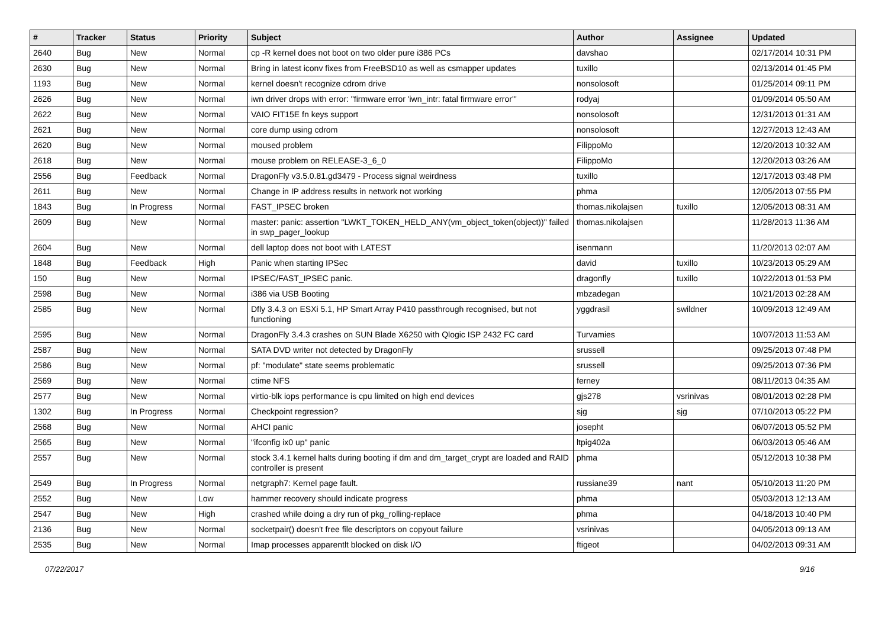| # | Tracker | Status | Priority | Subject | Author | Assignee | Updated |
| --- | --- | --- | --- | --- | --- | --- | --- |
| 2640 | Bug | New | Normal | cp -R kernel does not boot on two older pure i386 PCs | davshao | | 02/17/2014 10:31 PM |
| 2630 | Bug | New | Normal | Bring in latest iconv fixes from FreeBSD10 as well as csmapper updates | tuxillo | | 02/13/2014 01:45 PM |
| 1193 | Bug | New | Normal | kernel doesn't recognize cdrom drive | nonsolosoft | | 01/25/2014 09:11 PM |
| 2626 | Bug | New | Normal | iwn driver drops with error: "firmware error 'iwn_intr: fatal firmware error'" | rodyaj | | 01/09/2014 05:50 AM |
| 2622 | Bug | New | Normal | VAIO FIT15E fn keys support | nonsolosoft | | 12/31/2013 01:31 AM |
| 2621 | Bug | New | Normal | core dump using cdrom | nonsolosoft | | 12/27/2013 12:43 AM |
| 2620 | Bug | New | Normal | moused problem | FilippoMo | | 12/20/2013 10:32 AM |
| 2618 | Bug | New | Normal | mouse problem on RELEASE-3_6_0 | FilippoMo | | 12/20/2013 03:26 AM |
| 2556 | Bug | Feedback | Normal | DragonFly v3.5.0.81.gd3479 - Process signal weirdness | tuxillo | | 12/17/2013 03:48 PM |
| 2611 | Bug | New | Normal | Change in IP address results in network not working | phma | | 12/05/2013 07:55 PM |
| 1843 | Bug | In Progress | Normal | FAST_IPSEC broken | thomas.nikolajsen | tuxillo | 12/05/2013 08:31 AM |
| 2609 | Bug | New | Normal | master: panic: assertion "LWKT_TOKEN_HELD_ANY(vm_object_token(object))" failed in swp_pager_lookup | thomas.nikolajsen | | 11/28/2013 11:36 AM |
| 2604 | Bug | New | Normal | dell laptop does not boot with LATEST | isenmann | | 11/20/2013 02:07 AM |
| 1848 | Bug | Feedback | High | Panic when starting IPSec | david | tuxillo | 10/23/2013 05:29 AM |
| 150 | Bug | New | Normal | IPSEC/FAST_IPSEC panic. | dragonfly | tuxillo | 10/22/2013 01:53 PM |
| 2598 | Bug | New | Normal | i386 via USB Booting | mbzadegan | | 10/21/2013 02:28 AM |
| 2585 | Bug | New | Normal | Dfly 3.4.3 on ESXi 5.1, HP Smart Array P410 passthrough recognised, but not functioning | yggdrasil | swildner | 10/09/2013 12:49 AM |
| 2595 | Bug | New | Normal | DragonFly 3.4.3 crashes on SUN Blade X6250 with Qlogic ISP 2432 FC card | Turvamies | | 10/07/2013 11:53 AM |
| 2587 | Bug | New | Normal | SATA DVD writer not detected by DragonFly | srussell | | 09/25/2013 07:48 PM |
| 2586 | Bug | New | Normal | pf: "modulate" state seems problematic | srussell | | 09/25/2013 07:36 PM |
| 2569 | Bug | New | Normal | ctime NFS | ferney | | 08/11/2013 04:35 AM |
| 2577 | Bug | New | Normal | virtio-blk iops performance is cpu limited on high end devices | gjs278 | vsrinivas | 08/01/2013 02:28 PM |
| 1302 | Bug | In Progress | Normal | Checkpoint regression? | sjg | sjg | 07/10/2013 05:22 PM |
| 2568 | Bug | New | Normal | AHCI panic | josepht | | 06/07/2013 05:52 PM |
| 2565 | Bug | New | Normal | "ifconfig ix0 up" panic | ltpig402a | | 06/03/2013 05:46 AM |
| 2557 | Bug | New | Normal | stock 3.4.1 kernel halts during booting if dm and dm_target_crypt are loaded and RAID controller is present | phma | | 05/12/2013 10:38 PM |
| 2549 | Bug | In Progress | Normal | netgraph7: Kernel page fault. | russiane39 | nant | 05/10/2013 11:20 PM |
| 2552 | Bug | New | Low | hammer recovery should indicate progress | phma | | 05/03/2013 12:13 AM |
| 2547 | Bug | New | High | crashed while doing a dry run of pkg_rolling-replace | phma | | 04/18/2013 10:40 PM |
| 2136 | Bug | New | Normal | socketpair() doesn't free file descriptors on copyout failure | vsrinivas | | 04/05/2013 09:13 AM |
| 2535 | Bug | New | Normal | Imap processes apparentlt blocked on disk I/O | ftigeot | | 04/02/2013 09:31 AM |
07/22/2017 9/16